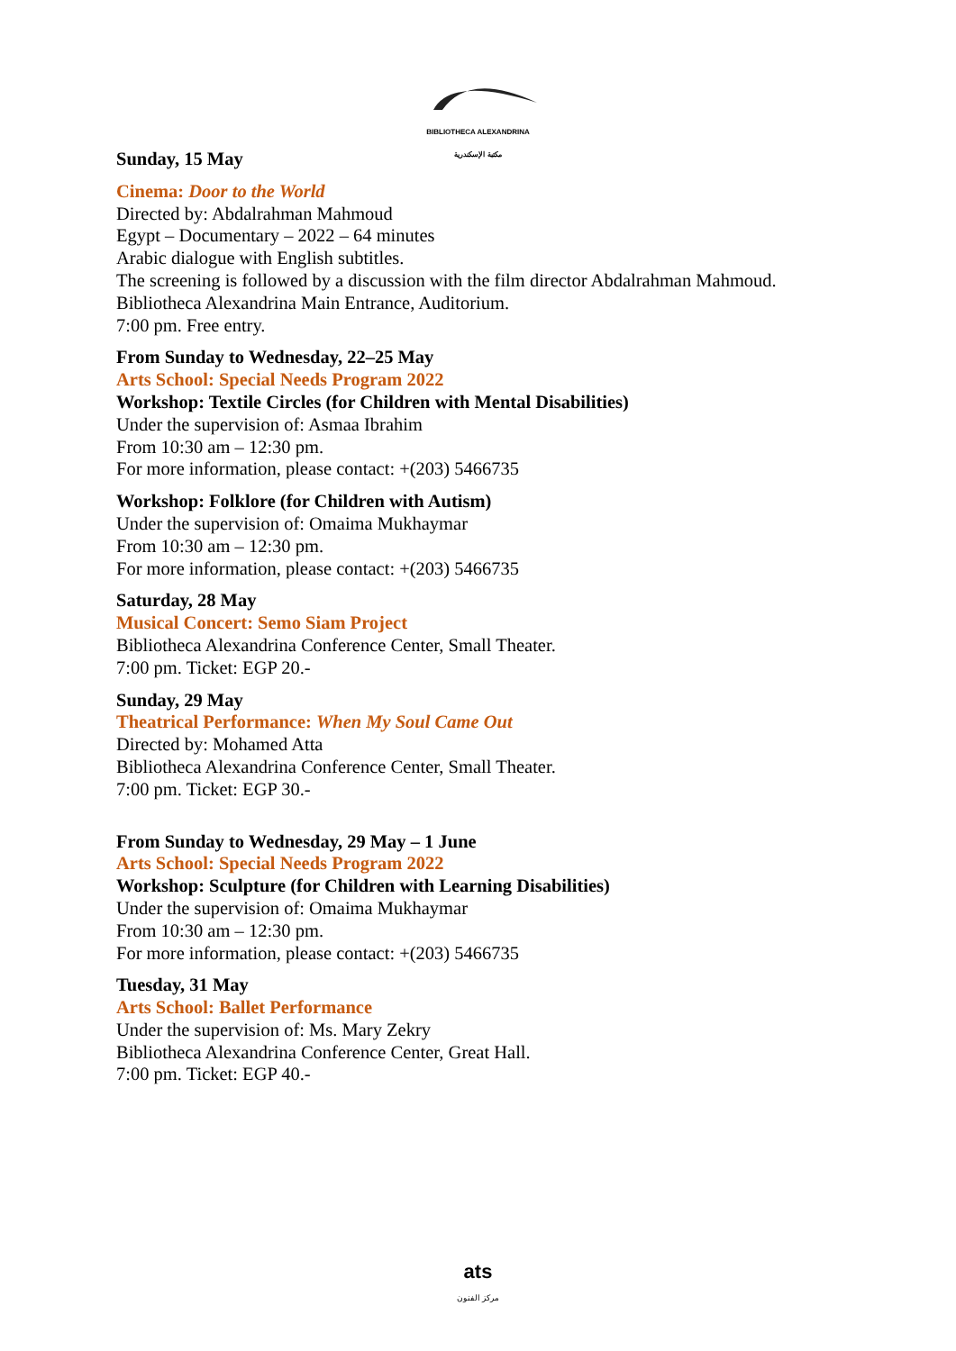BIBLIOTHECA ALEXANDRINA
مكتبة الإسكندرية
Sunday, 15 May
Cinema: Door to the World
Directed by: Abdalrahman Mahmoud
Egypt – Documentary – 2022 – 64 minutes
Arabic dialogue with English subtitles.
The screening is followed by a discussion with the film director Abdalrahman Mahmoud.
Bibliotheca Alexandrina Main Entrance, Auditorium.
7:00 pm. Free entry.
From Sunday to Wednesday, 22–25 May
Arts School: Special Needs Program 2022
Workshop: Textile Circles (for Children with Mental Disabilities)
Under the supervision of: Asmaa Ibrahim
From 10:30 am – 12:30 pm.
For more information, please contact: +(203) 5466735
Workshop: Folklore (for Children with Autism)
Under the supervision of: Omaima Mukhaymar
From 10:30 am – 12:30 pm.
For more information, please contact: +(203) 5466735
Saturday, 28 May
Musical Concert: Semo Siam Project
Bibliotheca Alexandrina Conference Center, Small Theater.
7:00 pm. Ticket: EGP 20.-
Sunday, 29 May
Theatrical Performance: When My Soul Came Out
Directed by: Mohamed Atta
Bibliotheca Alexandrina Conference Center, Small Theater.
7:00 pm. Ticket: EGP 30.-
From Sunday to Wednesday, 29 May – 1 June
Arts School: Special Needs Program 2022
Workshop: Sculpture (for Children with Learning Disabilities)
Under the supervision of: Omaima Mukhaymar
From 10:30 am – 12:30 pm.
For more information, please contact: +(203) 5466735
Tuesday, 31 May
Arts School: Ballet Performance
Under the supervision of: Ms. Mary Zekry
Bibliotheca Alexandrina Conference Center, Great Hall.
7:00 pm. Ticket: EGP 40.-
ats
مركز الفنون